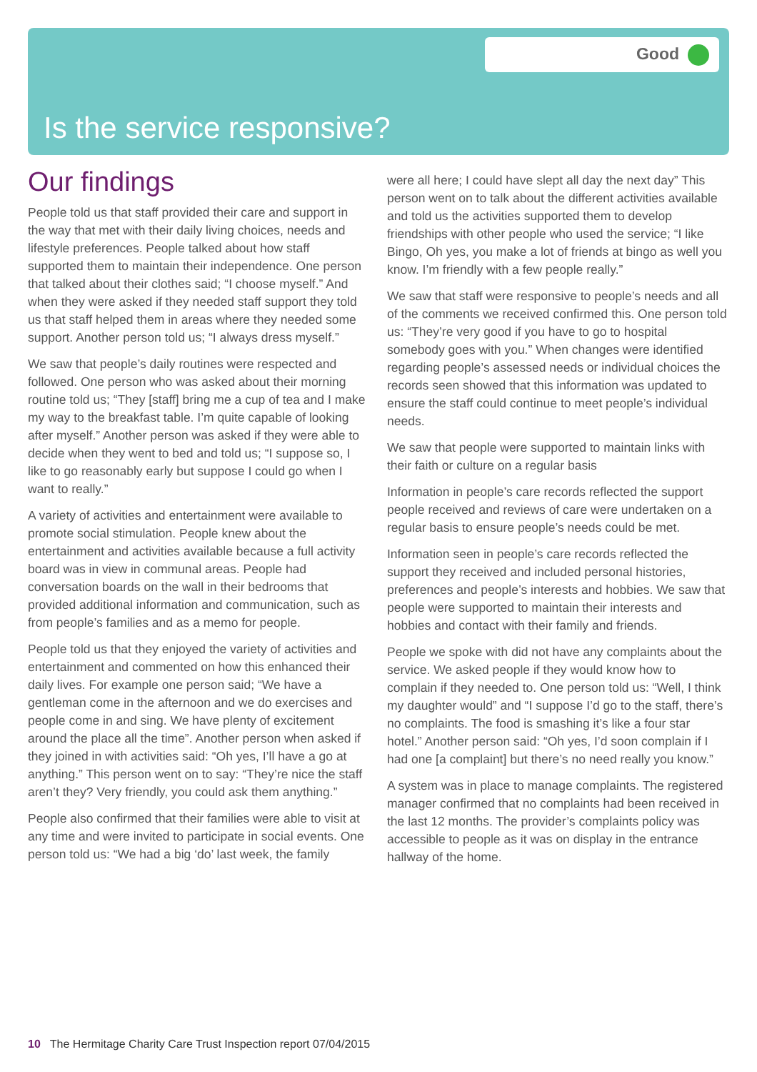Good
Is the service responsive?
Our findings
People told us that staff provided their care and support in the way that met with their daily living choices, needs and lifestyle preferences. People talked about how staff supported them to maintain their independence. One person that talked about their clothes said; “I choose myself.” And when they were asked if they needed staff support they told us that staff helped them in areas where they needed some support. Another person told us; “I always dress myself.”
We saw that people’s daily routines were respected and followed. One person who was asked about their morning routine told us; “They [staff] bring me a cup of tea and I make my way to the breakfast table. I’m quite capable of looking after myself.” Another person was asked if they were able to decide when they went to bed and told us; “I suppose so, I like to go reasonably early but suppose I could go when I want to really.”
A variety of activities and entertainment were available to promote social stimulation. People knew about the entertainment and activities available because a full activity board was in view in communal areas. People had conversation boards on the wall in their bedrooms that provided additional information and communication, such as from people’s families and as a memo for people.
People told us that they enjoyed the variety of activities and entertainment and commented on how this enhanced their daily lives. For example one person said; “We have a gentleman come in the afternoon and we do exercises and people come in and sing. We have plenty of excitement around the place all the time”. Another person when asked if they joined in with activities said: “Oh yes, I’ll have a go at anything.” This person went on to say: “They’re nice the staff aren’t they? Very friendly, you could ask them anything.”
People also confirmed that their families were able to visit at any time and were invited to participate in social events. One person told us: “We had a big ‘do’ last week, the family
were all here; I could have slept all day the next day” This person went on to talk about the different activities available and told us the activities supported them to develop friendships with other people who used the service; “I like Bingo, Oh yes, you make a lot of friends at bingo as well you know. I’m friendly with a few people really.”
We saw that staff were responsive to people’s needs and all of the comments we received confirmed this. One person told us: “They’re very good if you have to go to hospital somebody goes with you.” When changes were identified regarding people’s assessed needs or individual choices the records seen showed that this information was updated to ensure the staff could continue to meet people’s individual needs.
We saw that people were supported to maintain links with their faith or culture on a regular basis
Information in people’s care records reflected the support people received and reviews of care were undertaken on a regular basis to ensure people’s needs could be met.
Information seen in people’s care records reflected the support they received and included personal histories, preferences and people’s interests and hobbies. We saw that people were supported to maintain their interests and hobbies and contact with their family and friends.
People we spoke with did not have any complaints about the service. We asked people if they would know how to complain if they needed to. One person told us: “Well, I think my daughter would” and “I suppose I’d go to the staff, there’s no complaints. The food is smashing it’s like a four star hotel.” Another person said: “Oh yes, I’d soon complain if I had one [a complaint] but there’s no need really you know.”
A system was in place to manage complaints. The registered manager confirmed that no complaints had been received in the last 12 months. The provider’s complaints policy was accessible to people as it was on display in the entrance hallway of the home.
10 The Hermitage Charity Care Trust Inspection report 07/04/2015